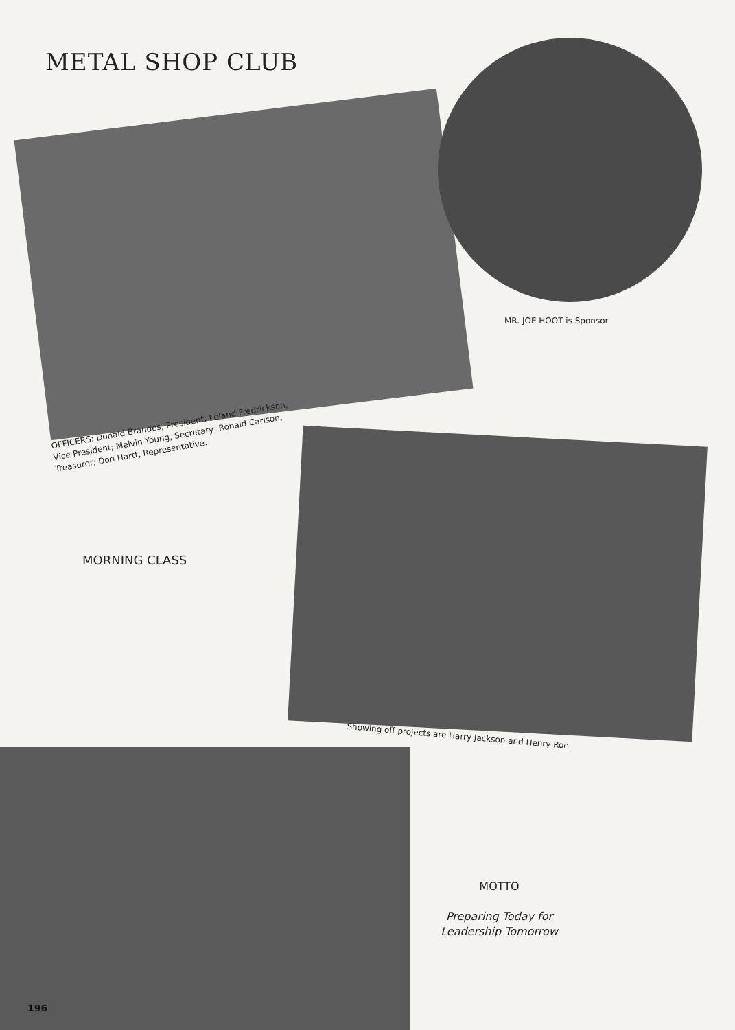METAL SHOP CLUB
MR. JOE HOOT is Sponsor
OFFICERS: Donald Brandes, President: Leland Fredrickson, Vice President; Melvin Young, Secretary; Ronald Carlson, Treasurer; Don Hartt, Representative.
MORNING CLASS
Showing off projects are Harry Jackson and Henry Roe
196
MOTTO
Preparing Today for
Leadership Tomorrow